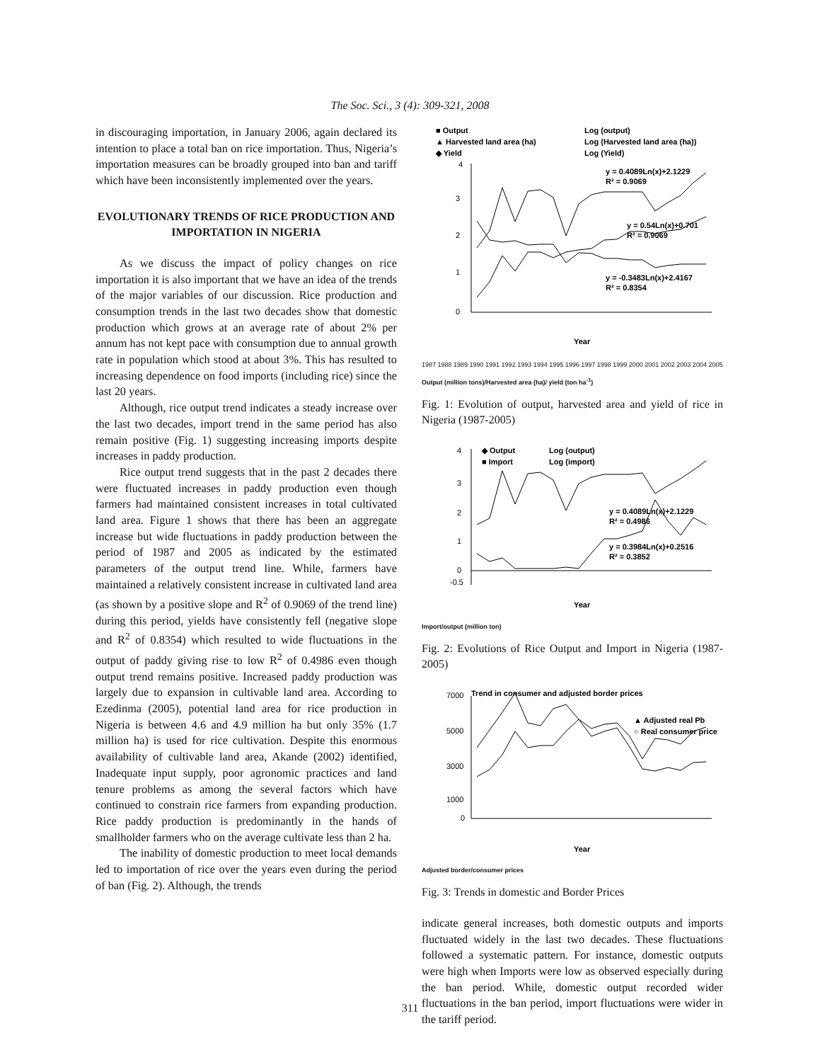The Soc. Sci., 3 (4): 309-321, 2008
in discouraging importation, in January 2006, again declared its intention to place a total ban on rice importation. Thus, Nigeria’s importation measures can be broadly grouped into ban and tariff which have been inconsistently implemented over the years.
EVOLUTIONARY TRENDS OF RICE PRODUCTION AND IMPORTATION IN NIGERIA
As we discuss the impact of policy changes on rice importation it is also important that we have an idea of the trends of the major variables of our discussion. Rice production and consumption trends in the last two decades show that domestic production which grows at an average rate of about 2% per annum has not kept pace with consumption due to annual growth rate in population which stood at about 3%. This has resulted to increasing dependence on food imports (including rice) since the last 20 years.
Although, rice output trend indicates a steady increase over the last two decades, import trend in the same period has also remain positive (Fig. 1) suggesting increasing imports despite increases in paddy production.
Rice output trend suggests that in the past 2 decades there were fluctuated increases in paddy production even though farmers had maintained consistent increases in total cultivated land area. Figure 1 shows that there has been an aggregate increase but wide fluctuations in paddy production between the period of 1987 and 2005 as indicated by the estimated parameters of the output trend line. While, farmers have maintained a relatively consistent increase in cultivated land area (as shown by a positive slope and R<sup>2</sup> of 0.9069 of the trend line) during this period, yields have consistently fell (negative slope and R<sup>2</sup> of 0.8354) which resulted to wide fluctuations in the output of paddy giving rise to low R<sup>2</sup> of 0.4986 even though output trend remains positive. Increased paddy production was largely due to expansion in cultivable land area. According to Ezedinma (2005), potential land area for rice production in Nigeria is between 4.6 and 4.9 million ha but only 35% (1.7 million ha) is used for rice cultivation. Despite this enormous availability of cultivable land area, Akande (2002) identified, Inadequate input supply, poor agronomic practices and land tenure problems as among the several factors which have continued to constrain rice farmers from expanding production. Rice paddy production is predominantly in the hands of smallholder farmers who on the average cultivate less than 2 ha.
The inability of domestic production to meet local demands led to importation of rice over the years even during the period of ban (Fig. 2). Although, the trends
■ Output
Log (output)
▲ Harvested land area (ha)
Log (Harvested land area (ha))
◆ Yield
Log (Yield)
y = 0.4089Ln(x)+2.1229
R² = 0.9069
y = 0.54Ln(x)+0.701
R² = 0.9069
y = -0.3483Ln(x)+2.4167
R² = 0.8354
4
3
2
1
0
Year
1987 1988 1989 1990 1991 1992 1993 1994 1995 1996 1997 1998 1999 2000 2001 2002 2003 2004 2005
Output (million tons)/Harvested area (ha)/ yield (ton ha<sup>-1</sup>)
Fig. 1: Evolution of output, harvested area and yield of rice in Nigeria (1987-2005)
◆ Output
Log (output)
■ Import
Log (import)
y = 0.4089Ln(x)+2.1229
R² = 0.4986
y = 0.3984Ln(x)+0.2516
R² = 0.3852
4
3
2
1
0
-0.5
Year
Import/output (million ton)
Fig. 2: Evolutions of Rice Output and Import in Nigeria (1987-2005)
Trend in consumer and adjusted border prices
▲ Adjusted real Pb
○ Real consumer price
7000
5000
3000
1000
0
Year
Adjusted border/consumer prices
Fig. 3: Trends in domestic and Border Prices
indicate general increases, both domestic outputs and imports fluctuated widely in the last two decades. These fluctuations followed a systematic pattern. For instance, domestic outputs were high when Imports were low as observed especially during the ban period. While, domestic output recorded wider fluctuations in the ban period, import fluctuations were wider in the tariff period.
311